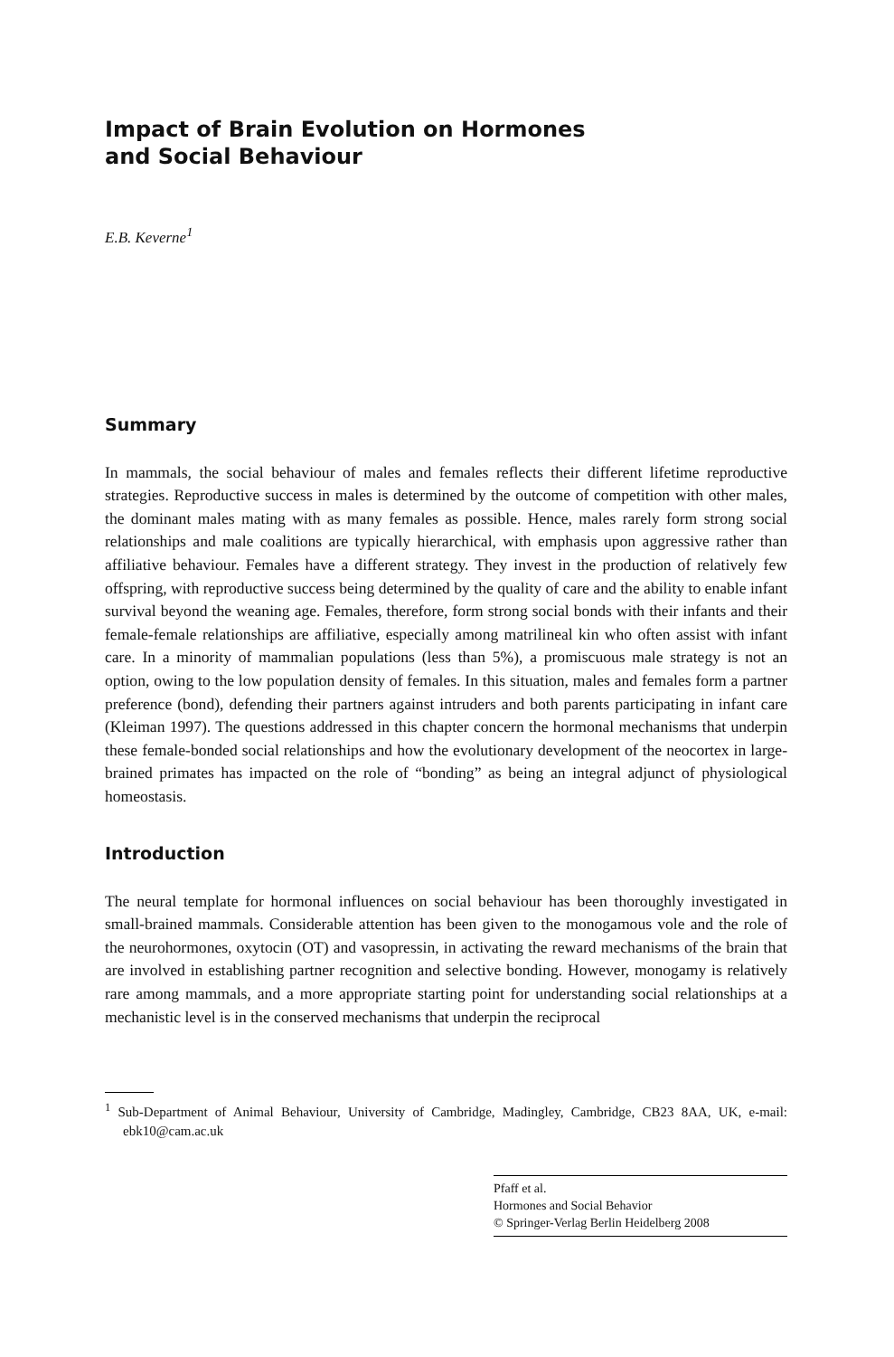Impact of Brain Evolution on Hormones
and Social Behaviour
E.B. Keverne<sup>1</sup>
Summary
In mammals, the social behaviour of males and females reflects their different lifetime reproductive strategies. Reproductive success in males is determined by the outcome of competition with other males, the dominant males mating with as many females as possible. Hence, males rarely form strong social relationships and male coalitions are typically hierarchical, with emphasis upon aggressive rather than affiliative behaviour. Females have a different strategy. They invest in the production of relatively few offspring, with reproductive success being determined by the quality of care and the ability to enable infant survival beyond the weaning age. Females, therefore, form strong social bonds with their infants and their female-female relationships are affiliative, especially among matrilineal kin who often assist with infant care. In a minority of mammalian populations (less than 5%), a promiscuous male strategy is not an option, owing to the low population density of females. In this situation, males and females form a partner preference (bond), defending their partners against intruders and both parents participating in infant care (Kleiman 1997). The questions addressed in this chapter concern the hormonal mechanisms that underpin these female-bonded social relationships and how the evolutionary development of the neocortex in large-brained primates has impacted on the role of “bonding” as being an integral adjunct of physiological homeostasis.
Introduction
The neural template for hormonal influences on social behaviour has been thoroughly investigated in small-brained mammals. Considerable attention has been given to the monogamous vole and the role of the neurohormones, oxytocin (OT) and vasopressin, in activating the reward mechanisms of the brain that are involved in establishing partner recognition and selective bonding. However, monogamy is relatively rare among mammals, and a more appropriate starting point for understanding social relationships at a mechanistic level is in the conserved mechanisms that underpin the reciprocal
<sup>1</sup> Sub-Department of Animal Behaviour, University of Cambridge, Madingley, Cambridge, CB23 8AA, UK, e-mail: ebk10@cam.ac.uk
Pfaff et al.
Hormones and Social Behavior
© Springer-Verlag Berlin Heidelberg 2008